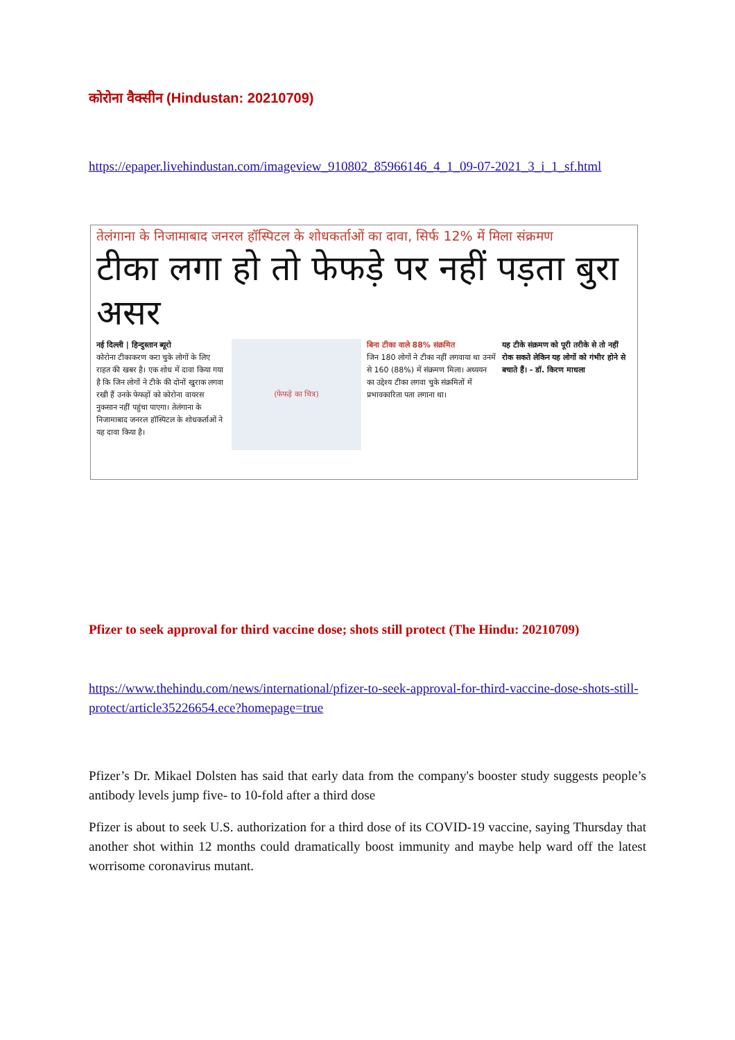कोरोना वैक्सीन (Hindustan: 20210709)
https://epaper.livehindustan.com/imageview_910802_85966146_4_1_09-07-2021_3_i_1_sf.html
तेलंगाना के निजामाबाद जनरल हॉस्पिटल के शोधकर्ताओं का दावा, सिर्फ 12% में मिला संक्रमण
टीका लगा हो तो फेफड़े पर नहीं पड़ता बुरा असर
नई दिल्ली | हिन्दुस्तान ब्यूरो
कोरोना टीकाकरण करा चुके लोगों के लिए राहत की खबर है। एक शोध में दावा किया गया है कि जिन लोगों ने टीके की दोनों खुराक लगवा रखी हैं उनके फेफड़ों को कोरोना वायरस नुकसान नहीं पहुंचा पाएगा। तेलंगाना के निजामाबाद जनरल हॉस्पिटल के शोधकर्ताओं ने यह दावा किया है।
(फेफड़े का चित्र)
बिना टीका वाले 88% संक्रमित
जिन 180 लोगों ने टीका नहीं लगवाया था उनमें से 160 (88%) में संक्रमण मिला। अध्ययन का उद्देश्य टीका लगवा चुके संक्रमितों में प्रभावकारिता पता लगाना था।
यह टीके संक्रमण को पूरी तरीके से तो नहीं रोक सकते लेकिन यह लोगों को गंभीर होने से बचाते हैं। - डॉ. किरण माधला
Pfizer to seek approval for third vaccine dose; shots still protect (The Hindu: 20210709)
https://www.thehindu.com/news/international/pfizer-to-seek-approval-for-third-vaccine-dose-shots-still-protect/article35226654.ece?homepage=true
Pfizer’s Dr. Mikael Dolsten has said that early data from the company's booster study suggests people’s antibody levels jump five- to 10-fold after a third dose
Pfizer is about to seek U.S. authorization for a third dose of its COVID-19 vaccine, saying Thursday that another shot within 12 months could dramatically boost immunity and maybe help ward off the latest worrisome coronavirus mutant.